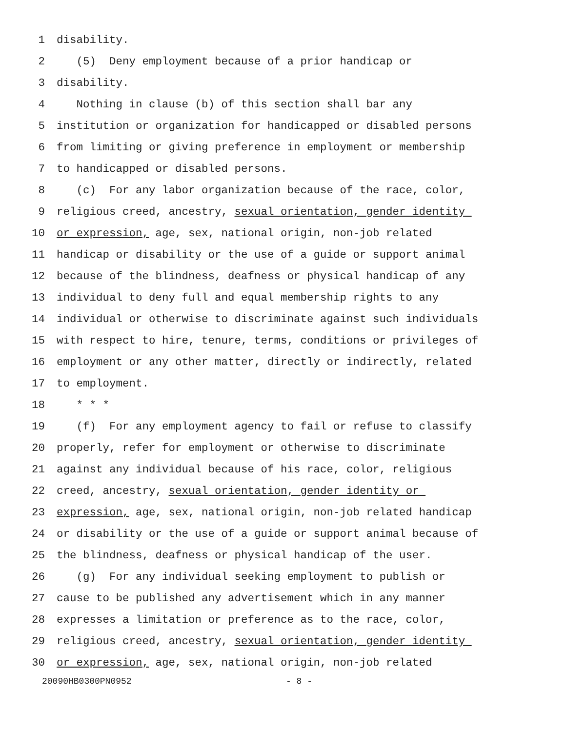1 disability.
2 (5) Deny employment because of a prior handicap or
3 disability.
4 Nothing in clause (b) of this section shall bar any
5 institution or organization for handicapped or disabled persons
6 from limiting or giving preference in employment or membership
7 to handicapped or disabled persons.
8 (c) For any labor organization because of the race, color,
9 religious creed, ancestry, sexual orientation, gender identity
10 or expression, age, sex, national origin, non-job related
11 handicap or disability or the use of a guide or support animal
12 because of the blindness, deafness or physical handicap of any
13 individual to deny full and equal membership rights to any
14 individual or otherwise to discriminate against such individuals
15 with respect to hire, tenure, terms, conditions or privileges of
16 employment or any other matter, directly or indirectly, related
17 to employment.
18 * * *
19 (f) For any employment agency to fail or refuse to classify
20 properly, refer for employment or otherwise to discriminate
21 against any individual because of his race, color, religious
22 creed, ancestry, sexual orientation, gender identity or
23 expression, age, sex, national origin, non-job related handicap
24 or disability or the use of a guide or support animal because of
25 the blindness, deafness or physical handicap of the user.
26 (g) For any individual seeking employment to publish or
27 cause to be published any advertisement which in any manner
28 expresses a limitation or preference as to the race, color,
29 religious creed, ancestry, sexual orientation, gender identity
30 or expression, age, sex, national origin, non-job related
20090HB0300PN0952 - 8 -